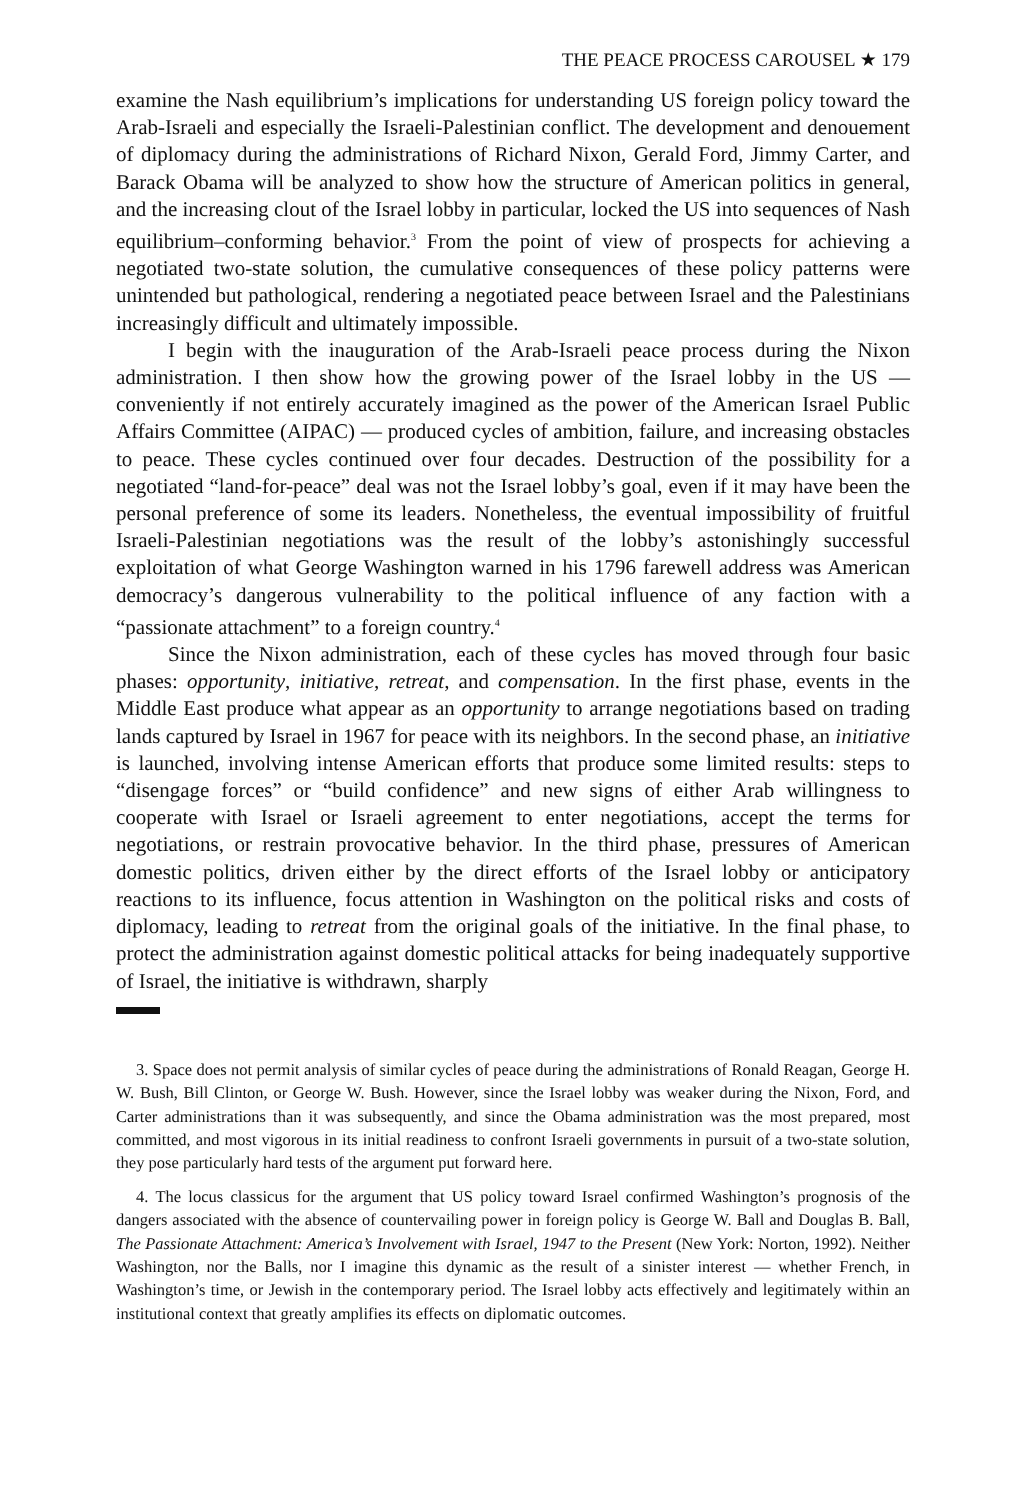THE PEACE PROCESS CAROUSEL ★ 179
examine the Nash equilibrium’s implications for understanding US foreign policy toward the Arab-Israeli and especially the Israeli-Palestinian conflict. The development and denouement of diplomacy during the administrations of Richard Nixon, Gerald Ford, Jimmy Carter, and Barack Obama will be analyzed to show how the structure of American politics in general, and the increasing clout of the Israel lobby in particular, locked the US into sequences of Nash equilibrium–conforming behavior.<sup>3</sup> From the point of view of prospects for achieving a negotiated two-state solution, the cumulative consequences of these policy patterns were unintended but pathological, rendering a negotiated peace between Israel and the Palestinians increasingly difficult and ultimately impossible.
I begin with the inauguration of the Arab-Israeli peace process during the Nixon administration. I then show how the growing power of the Israel lobby in the US — conveniently if not entirely accurately imagined as the power of the American Israel Public Affairs Committee (AIPAC) — produced cycles of ambition, failure, and increasing obstacles to peace. These cycles continued over four decades. Destruction of the possibility for a negotiated “land-for-peace” deal was not the Israel lobby’s goal, even if it may have been the personal preference of some its leaders. Nonetheless, the eventual impossibility of fruitful Israeli-Palestinian negotiations was the result of the lobby’s astonishingly successful exploitation of what George Washington warned in his 1796 farewell address was American democracy’s dangerous vulnerability to the political influence of any faction with a “passionate attachment” to a foreign country.<sup>4</sup>
Since the Nixon administration, each of these cycles has moved through four basic phases: opportunity, initiative, retreat, and compensation. In the first phase, events in the Middle East produce what appear as an opportunity to arrange negotiations based on trading lands captured by Israel in 1967 for peace with its neighbors. In the second phase, an initiative is launched, involving intense American efforts that produce some limited results: steps to “disengage forces” or “build confidence” and new signs of either Arab willingness to cooperate with Israel or Israeli agreement to enter negotiations, accept the terms for negotiations, or restrain provocative behavior. In the third phase, pressures of American domestic politics, driven either by the direct efforts of the Israel lobby or anticipatory reactions to its influence, focus attention in Washington on the political risks and costs of diplomacy, leading to retreat from the original goals of the initiative. In the final phase, to protect the administration against domestic political attacks for being inadequately supportive of Israel, the initiative is withdrawn, sharply
3. Space does not permit analysis of similar cycles of peace during the administrations of Ronald Reagan, George H. W. Bush, Bill Clinton, or George W. Bush. However, since the Israel lobby was weaker during the Nixon, Ford, and Carter administrations than it was subsequently, and since the Obama administration was the most prepared, most committed, and most vigorous in its initial readiness to confront Israeli governments in pursuit of a two-state solution, they pose particularly hard tests of the argument put forward here.
4. The locus classicus for the argument that US policy toward Israel confirmed Washington’s prognosis of the dangers associated with the absence of countervailing power in foreign policy is George W. Ball and Douglas B. Ball, The Passionate Attachment: America’s Involvement with Israel, 1947 to the Present (New York: Norton, 1992). Neither Washington, nor the Balls, nor I imagine this dynamic as the result of a sinister interest — whether French, in Washington’s time, or Jewish in the contemporary period. The Israel lobby acts effectively and legitimately within an institutional context that greatly amplifies its effects on diplomatic outcomes.